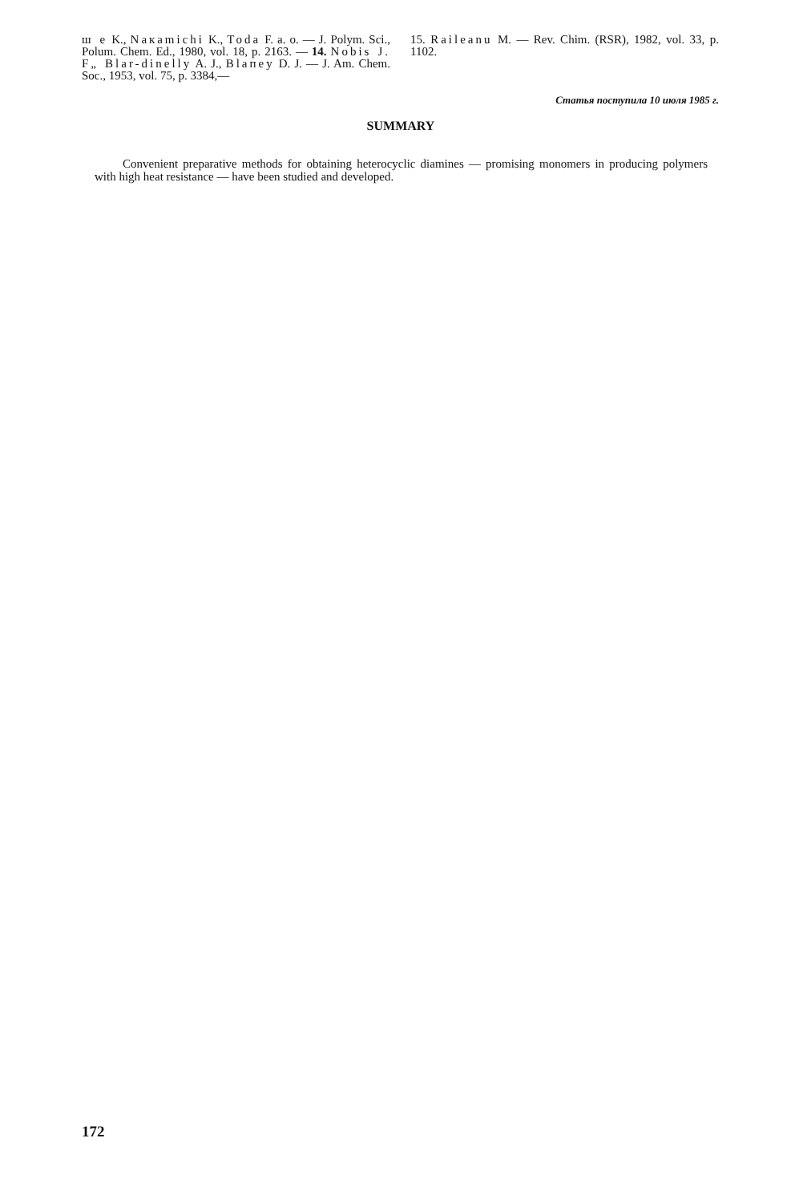ш е K., Nакаmichi K., Toda F. a. o. — J. Polym. Sci., Polum. Chem. Ed., 1980, vol. 18, p. 2163. — 14. Nobis J. F„ Blar-dinelly A. J., Blaпey D. J. — J. Am. Chem. Soc., 1953, vol. 75, p. 3384,—
15. Raileanu M. — Rev. Chim. (RSR), 1982, vol. 33, p. 1102.
Статья поступила 10 июля 1985 г.
SUMMARY
Convenient preparative methods for obtaining heterocyclic diamines — promising monomers in producing polymers with high heat resistance — have been studied and developed.
172